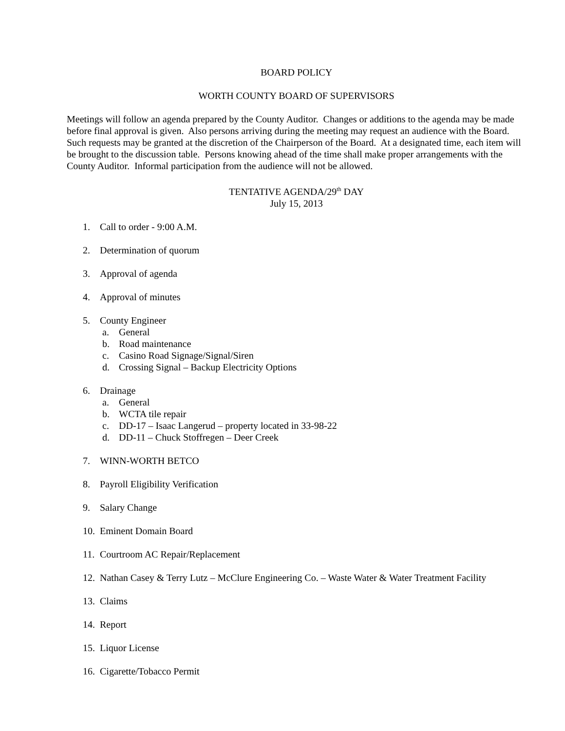BOARD POLICY
WORTH COUNTY BOARD OF SUPERVISORS
Meetings will follow an agenda prepared by the County Auditor. Changes or additions to the agenda may be made before final approval is given. Also persons arriving during the meeting may request an audience with the Board. Such requests may be granted at the discretion of the Chairperson of the Board. At a designated time, each item will be brought to the discussion table. Persons knowing ahead of the time shall make proper arrangements with the County Auditor. Informal participation from the audience will not be allowed.
TENTATIVE AGENDA/29<sup>th</sup> DAY
July 15, 2013
1. Call to order - 9:00 A.M.
2. Determination of quorum
3. Approval of agenda
4. Approval of minutes
5. County Engineer
a. General
b. Road maintenance
c. Casino Road Signage/Signal/Siren
d. Crossing Signal – Backup Electricity Options
6. Drainage
a. General
b. WCTA tile repair
c. DD-17 – Isaac Langerud – property located in 33-98-22
d. DD-11 – Chuck Stoffregen – Deer Creek
7. WINN-WORTH BETCO
8. Payroll Eligibility Verification
9. Salary Change
10. Eminent Domain Board
11. Courtroom AC Repair/Replacement
12. Nathan Casey & Terry Lutz – McClure Engineering Co. – Waste Water & Water Treatment Facility
13. Claims
14. Report
15. Liquor License
16. Cigarette/Tobacco Permit